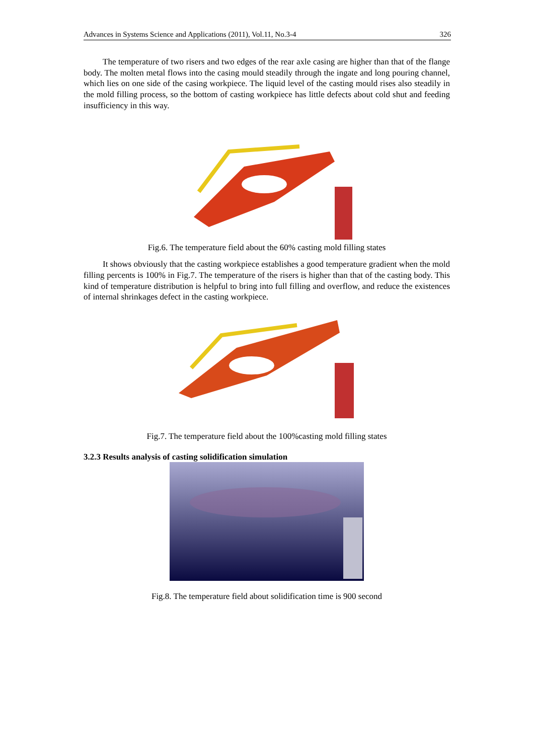Advances in Systems Science and Applications (2011), Vol.11, No.3-4 326
The temperature of two risers and two edges of the rear axle casing are higher than that of the flange body. The molten metal flows into the casing mould steadily through the ingate and long pouring channel, which lies on one side of the casing workpiece. The liquid level of the casting mould rises also steadily in the mold filling process, so the bottom of casting workpiece has little defects about cold shut and feeding insufficiency in this way.
Fig.6. The temperature field about the 60% casting mold filling states
It shows obviously that the casting workpiece establishes a good temperature gradient when the mold filling percents is 100% in Fig.7. The temperature of the risers is higher than that of the casting body. This kind of temperature distribution is helpful to bring into full filling and overflow, and reduce the existences of internal shrinkages defect in the casting workpiece.
Fig.7. The temperature field about the 100%casting mold filling states
3.2.3 Results analysis of casting solidification simulation
Fig.8. The temperature field about solidification time is 900 second